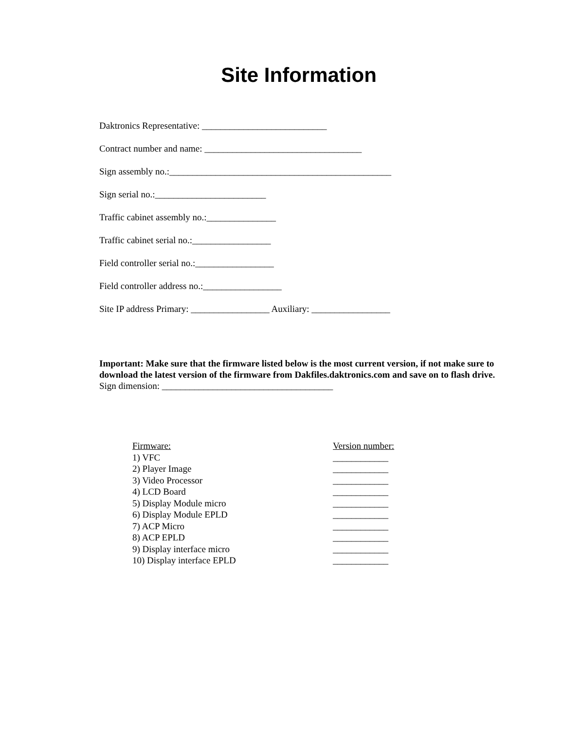Site Information
Daktronics Representative: ___________________________
Contract number and name: __________________________________
Sign assembly no.:________________________________________________
Sign serial no.:________________________
Traffic cabinet assembly no.:_______________
Traffic cabinet serial no.:_________________
Field controller serial no.:_________________
Field controller address no.:_________________
Site IP address Primary: _________________ Auxiliary: _________________
Important: Make sure that the firmware listed below is the most current version, if not make sure to download the latest version of the firmware from Dakfiles.daktronics.com and save on to flash drive.
Sign dimension: _____________________________________
Firmware: Version number:
1) VFC ____________
2) Player Image ____________
3) Video Processor ____________
4) LCD Board ____________
5) Display Module micro ____________
6) Display Module EPLD ____________
7) ACP Micro ____________
8) ACP EPLD ____________
9) Display interface micro ____________
10) Display interface EPLD ____________